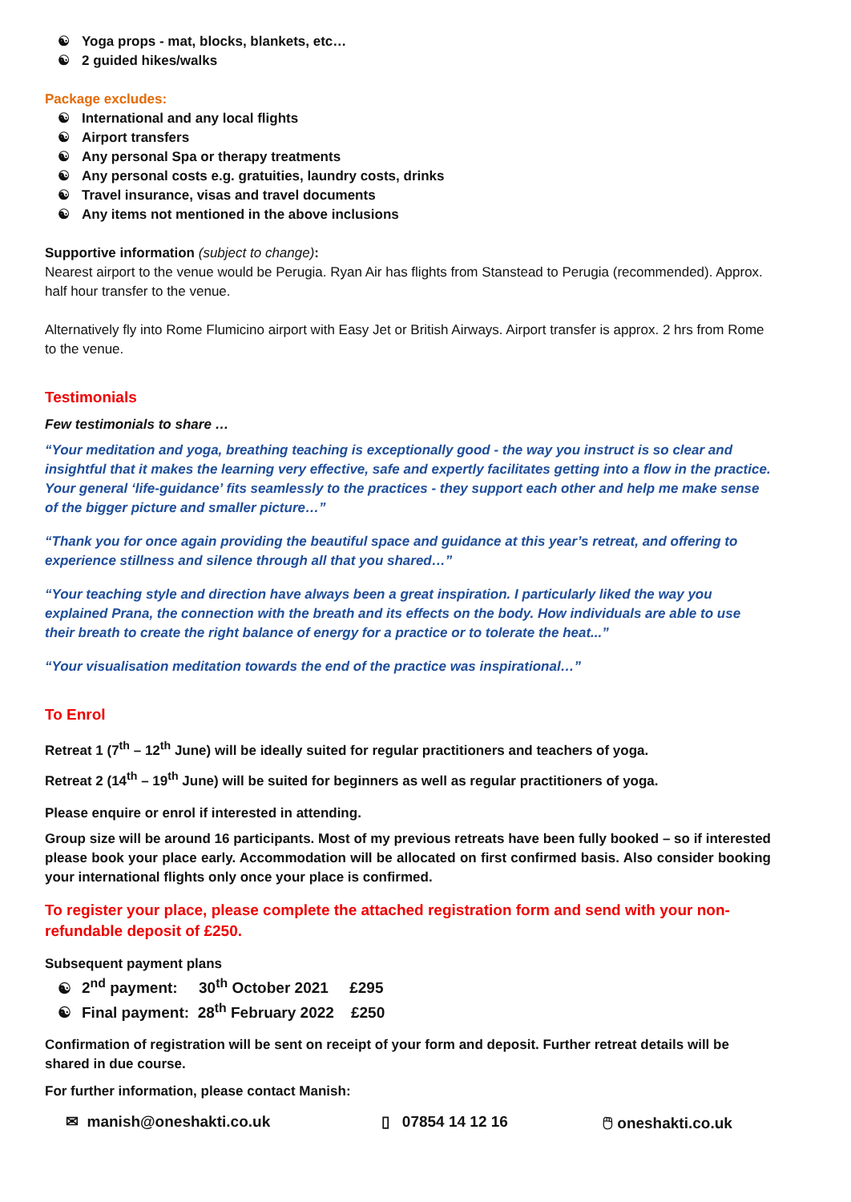☯ Yoga props - mat, blocks, blankets, etc…
☯ 2 guided hikes/walks
Package excludes:
☯ International and any local flights
☯ Airport transfers
☯ Any personal Spa or therapy treatments
☯ Any personal costs e.g. gratuities, laundry costs, drinks
☯ Travel insurance, visas and travel documents
☯ Any items not mentioned in the above inclusions
Supportive information (subject to change):
Nearest airport to the venue would be Perugia. Ryan Air has flights from Stanstead to Perugia (recommended). Approx. half hour transfer to the venue.
Alternatively fly into Rome Flumicino airport with Easy Jet or British Airways. Airport transfer is approx. 2 hrs from Rome to the venue.
Testimonials
Few testimonials to share …
“Your meditation and yoga, breathing teaching is exceptionally good - the way you instruct is so clear and insightful that it makes the learning very effective, safe and expertly facilitates getting into a flow in the practice. Your general ‘life-guidance’ fits seamlessly to the practices - they support each other and help me make sense of the bigger picture and smaller picture…”
“Thank you for once again providing the beautiful space and guidance at this year’s retreat, and offering to experience stillness and silence through all that you shared…”
“Your teaching style and direction have always been a great inspiration. I particularly liked the way you explained Prana, the connection with the breath and its effects on the body. How individuals are able to use their breath to create the right balance of energy for a practice or to tolerate the heat...”
“Your visualisation meditation towards the end of the practice was inspirational…”
To Enrol
Retreat 1 (7<sup>th</sup> – 12<sup>th</sup> June) will be ideally suited for regular practitioners and teachers of yoga.
Retreat 2 (14<sup>th</sup> – 19<sup>th</sup> June) will be suited for beginners as well as regular practitioners of yoga.
Please enquire or enrol if interested in attending.
Group size will be around 16 participants. Most of my previous retreats have been fully booked – so if interested please book your place early. Accommodation will be allocated on first confirmed basis. Also consider booking your international flights only once your place is confirmed.
To register your place, please complete the attached registration form and send with your non-refundable deposit of £250.
Subsequent payment plans
☯ 2<sup>nd</sup> payment: 30<sup>th</sup> October 2021 £295
☯ Final payment: 28<sup>th</sup> February 2022 £250
Confirmation of registration will be sent on receipt of your form and deposit. Further retreat details will be shared in due course.
For further information, please contact Manish:
✉ manish@oneshakti.co.uk ▯ 07854 14 12 16 🖱 oneshakti.co.uk